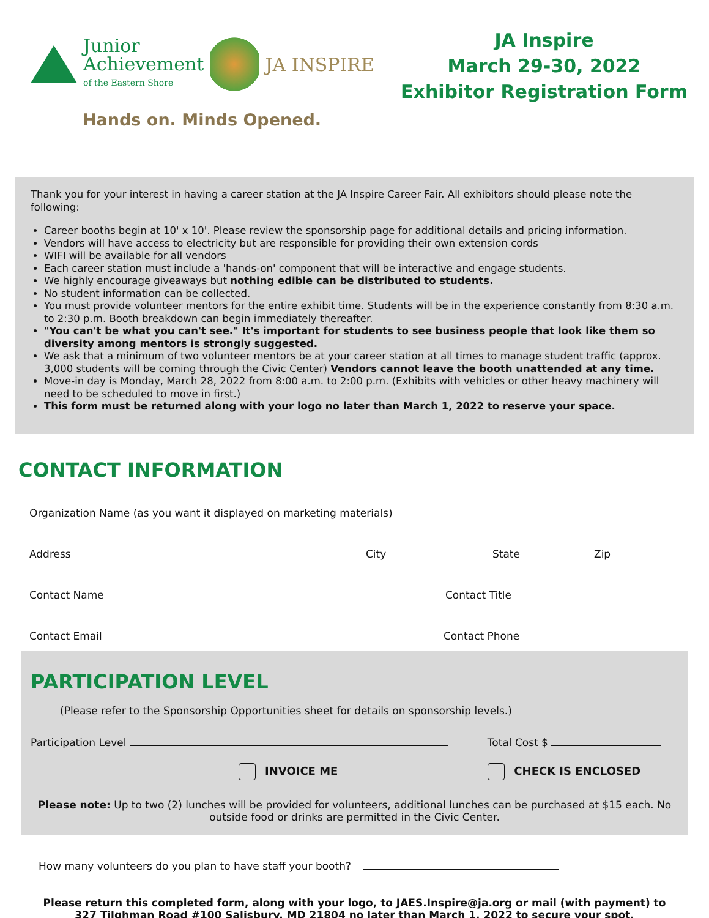Junior
Achievement
of the Eastern Shore
JA INSPIRE
Hands on. Minds Opened.
JA Inspire
March 29-30, 2022
Exhibitor Registration Form
Thank you for your interest in having a career station at the JA Inspire Career Fair. All exhibitors should please note the following:
Career booths begin at 10' x 10'. Please review the sponsorship page for additional details and pricing information.
Vendors will have access to electricity but are responsible for providing their own extension cords
WIFI will be available for all vendors
Each career station must include a 'hands-on' component that will be interactive and engage students.
We highly encourage giveaways but nothing edible can be distributed to students.
No student information can be collected.
You must provide volunteer mentors for the entire exhibit time. Students will be in the experience constantly from 8:30 a.m. to 2:30 p.m. Booth breakdown can begin immediately thereafter.
"You can't be what you can't see." It's important for students to see business people that look like them so diversity among mentors is strongly suggested.
We ask that a minimum of two volunteer mentors be at your career station at all times to manage student traffic (approx. 3,000 students will be coming through the Civic Center) Vendors cannot leave the booth unattended at any time.
Move-in day is Monday, March 28, 2022 from 8:00 a.m. to 2:00 p.m. (Exhibits with vehicles or other heavy machinery will need to be scheduled to move in first.)
This form must be returned along with your logo no later than March 1, 2022 to reserve your space.
CONTACT INFORMATION
Organization Name (as you want it displayed on marketing materials)
Address City State Zip
Contact Name Contact Title
Contact Email Contact Phone
PARTICIPATION LEVEL
(Please refer to the Sponsorship Opportunities sheet for details on sponsorship levels.)
Participation Level Total Cost $
INVOICE ME CHECK IS ENCLOSED
Please note: Up to two (2) lunches will be provided for volunteers, additional lunches can be purchased at $15 each. No outside food or drinks are permitted in the Civic Center.
How many volunteers do you plan to have staff your booth?
Please return this completed form, along with your logo, to JAES.Inspire@ja.org or mail (with payment) to
327 Tilghman Road #100 Salisbury, MD 21804 no later than March 1, 2022 to secure your spot.